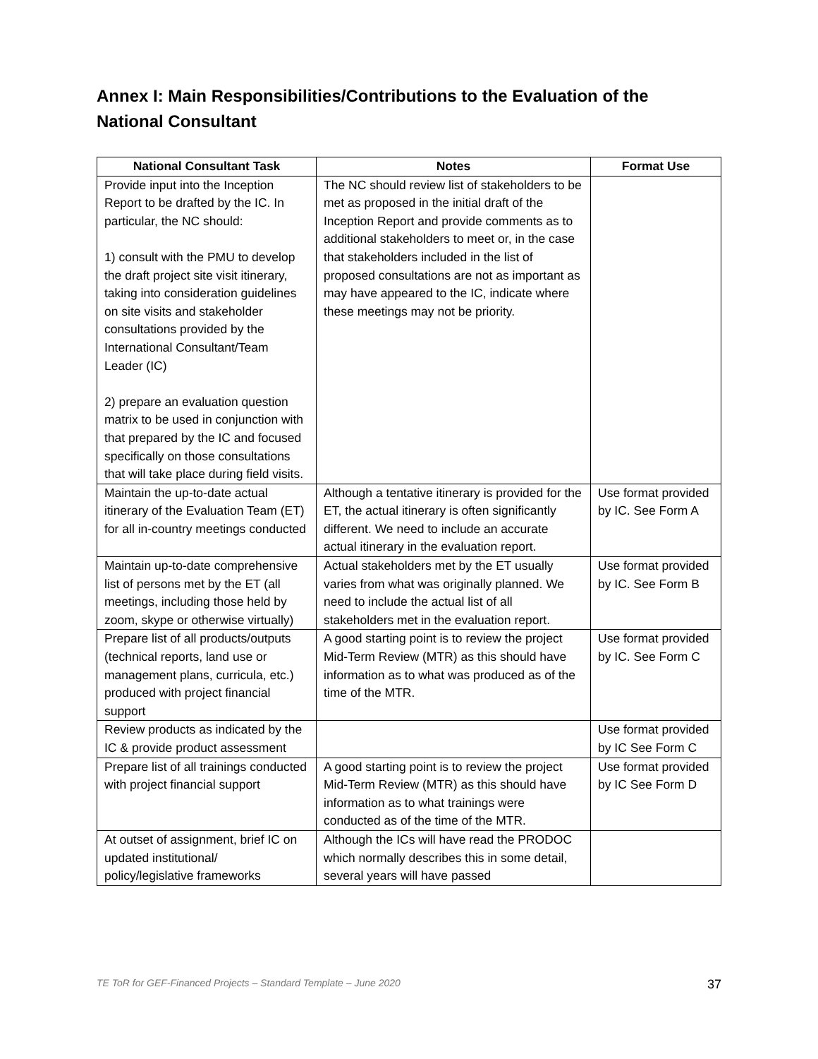Annex I: Main Responsibilities/Contributions to the Evaluation of the National Consultant
| National Consultant Task | Notes | Format Use |
| --- | --- | --- |
| Provide input into the Inception Report to be drafted by the IC. In particular, the NC should: 1) consult with the PMU to develop the draft project site visit itinerary, taking into consideration guidelines on site visits and stakeholder consultations provided by the International Consultant/Team Leader (IC) 2) prepare an evaluation question matrix to be used in conjunction with that prepared by the IC and focused specifically on those consultations that will take place during field visits. | The NC should review list of stakeholders to be met as proposed in the initial draft of the Inception Report and provide comments as to additional stakeholders to meet or, in the case that stakeholders included in the list of proposed consultations are not as important as may have appeared to the IC, indicate where these meetings may not be priority. | |
| Maintain the up-to-date actual itinerary of the Evaluation Team (ET) for all in-country meetings conducted | Although a tentative itinerary is provided for the ET, the actual itinerary is often significantly different. We need to include an accurate actual itinerary in the evaluation report. | Use format provided by IC. See Form A |
| Maintain up-to-date comprehensive list of persons met by the ET (all meetings, including those held by zoom, skype or otherwise virtually) | Actual stakeholders met by the ET usually varies from what was originally planned. We need to include the actual list of all stakeholders met in the evaluation report. | Use format provided by IC. See Form B |
| Prepare list of all products/outputs (technical reports, land use or management plans, curricula, etc.) produced with project financial support | A good starting point is to review the project Mid-Term Review (MTR) as this should have information as to what was produced as of the time of the MTR. | Use format provided by IC. See Form C |
| Review products as indicated by the IC & provide product assessment | | Use format provided by IC See Form C |
| Prepare list of all trainings conducted with project financial support | A good starting point is to review the project Mid-Term Review (MTR) as this should have information as to what trainings were conducted as of the time of the MTR. | Use format provided by IC See Form D |
| At outset of assignment, brief IC on updated institutional/ policy/legislative frameworks | Although the ICs will have read the PRODOC which normally describes this in some detail, several years will have passed | |
TE ToR for GEF-Financed Projects – Standard Template – June 2020 37